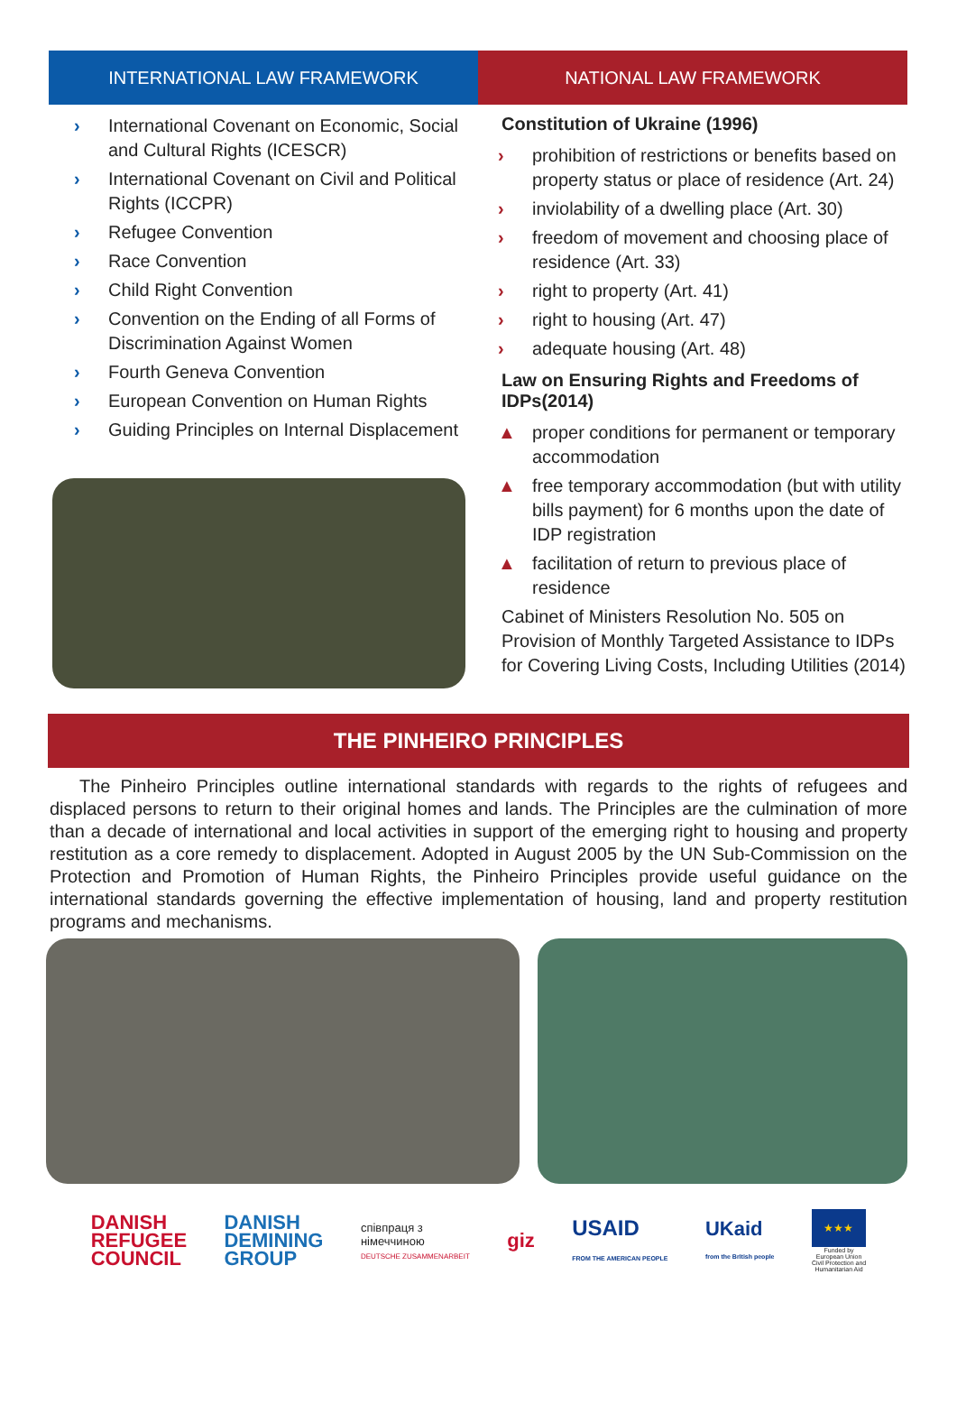INTERNATIONAL LAW FRAMEWORK
› International Covenant on Economic, Social and Cultural Rights (ICESCR)
› International Covenant on Civil and Political Rights (ICCPR)
› Refugee Convention
› Race Convention
› Child Right Convention
› Convention on the Ending of all Forms of Discrimination Against Women
› Fourth Geneva Convention
› European Convention on Human Rights
› Guiding Principles on Internal Displacement
NATIONAL LAW FRAMEWORK
Constitution of Ukraine (1996)
› prohibition of restrictions or benefits based on property status or place of residence (Art. 24)
› inviolability of a dwelling place (Art. 30)
› freedom of movement and choosing place of residence (Art. 33)
› right to property (Art. 41)
› right to housing (Art. 47)
› adequate housing (Art. 48)
Law on Ensuring Rights and Freedoms of IDPs(2014)
▲ proper conditions for permanent or temporary accommodation
▲ free temporary accommodation (but with utility bills payment) for 6 months upon the date of IDP registration
▲ facilitation of return to previous place of residence
Cabinet of Ministers Resolution No. 505 on Provision of Monthly Targeted Assistance to IDPs for Covering Living Costs, Including Utilities (2014)
THE PINHEIRO PRINCIPLES
The Pinheiro Principles outline international standards with regards to the rights of refugees and displaced persons to return to their original homes and lands. The Principles are the culmination of more than a decade of international and local activities in support of the emerging right to housing and property restitution as a core remedy to displacement. Adopted in August 2005 by the UN Sub-Commission on the Protection and Promotion of Human Rights, the Pinheiro Principles provide useful guidance on the international standards governing the effective implementation of housing, land and property restitution programs and mechanisms.
DANISH
REFUGEE
COUNCIL
DANISH
DEMINING
GROUP
співпраця з
німеччиною
DEUTSCHE ZUSAMMENARBEIT
giz
USAID
FROM THE AMERICAN PEOPLE
UKaid
from the British people
★★★
Funded by
European Union
Civil Protection and
Humanitarian Aid